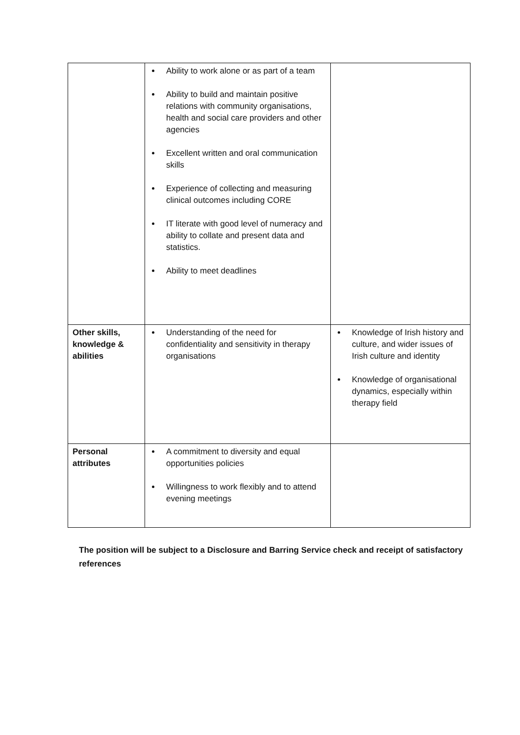| | Ability to work alone or as part of a team Ability to build and maintain positive relations with community organisations, health and social care providers and other agencies Excellent written and oral communication skills Experience of collecting and measuring clinical outcomes including CORE IT literate with good level of numeracy and ability to collate and present data and statistics. Ability to meet deadlines | |
| Other skills, knowledge & abilities | Understanding of the need for confidentiality and sensitivity in therapy organisations | Knowledge of Irish history and culture, and wider issues of Irish culture and identity Knowledge of organisational dynamics, especially within therapy field |
| Personal attributes | A commitment to diversity and equal opportunities policies Willingness to work flexibly and to attend evening meetings | |
The position will be subject to a Disclosure and Barring Service check and receipt of satisfactory references